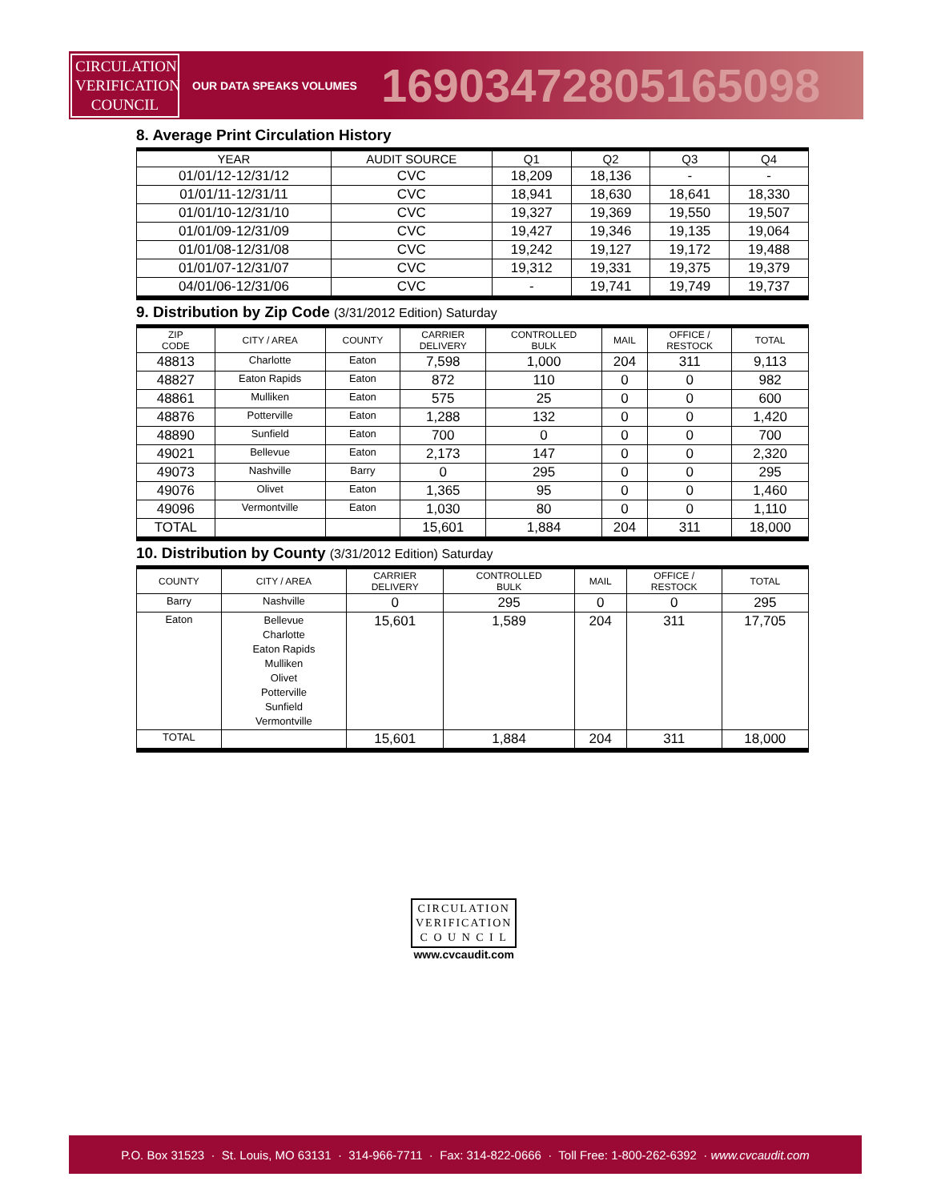CIRCULATION
VERIFICATION
COUNCIL
OUR DATA SPEAKS VOLUMES
16903472805165098
8. Average Print Circulation History
| YEAR | AUDIT SOURCE | Q1 | Q2 | Q3 | Q4 |
| --- | --- | --- | --- | --- | --- |
| 01/01/12-12/31/12 | CVC | 18,209 | 18,136 | - | - |
| 01/01/11-12/31/11 | CVC | 18,941 | 18,630 | 18,641 | 18,330 |
| 01/01/10-12/31/10 | CVC | 19,327 | 19,369 | 19,550 | 19,507 |
| 01/01/09-12/31/09 | CVC | 19,427 | 19,346 | 19,135 | 19,064 |
| 01/01/08-12/31/08 | CVC | 19,242 | 19,127 | 19,172 | 19,488 |
| 01/01/07-12/31/07 | CVC | 19,312 | 19,331 | 19,375 | 19,379 |
| 04/01/06-12/31/06 | CVC | - | 19,741 | 19,749 | 19,737 |
9. Distribution by Zip Code (3/31/2012 Edition) Saturday
| ZIP CODE | CITY / AREA | COUNTY | CARRIER DELIVERY | CONTROLLED BULK | MAIL | OFFICE / RESTOCK | TOTAL |
| --- | --- | --- | --- | --- | --- | --- | --- |
| 48813 | Charlotte | Eaton | 7,598 | 1,000 | 204 | 311 | 9,113 |
| 48827 | Eaton Rapids | Eaton | 872 | 110 | 0 | 0 | 982 |
| 48861 | Mulliken | Eaton | 575 | 25 | 0 | 0 | 600 |
| 48876 | Potterville | Eaton | 1,288 | 132 | 0 | 0 | 1,420 |
| 48890 | Sunfield | Eaton | 700 | 0 | 0 | 0 | 700 |
| 49021 | Bellevue | Eaton | 2,173 | 147 | 0 | 0 | 2,320 |
| 49073 | Nashville | Barry | 0 | 295 | 0 | 0 | 295 |
| 49076 | Olivet | Eaton | 1,365 | 95 | 0 | 0 | 1,460 |
| 49096 | Vermontville | Eaton | 1,030 | 80 | 0 | 0 | 1,110 |
| TOTAL | | | 15,601 | 1,884 | 204 | 311 | 18,000 |
10. Distribution by County (3/31/2012 Edition) Saturday
| COUNTY | CITY / AREA | CARRIER DELIVERY | CONTROLLED BULK | MAIL | OFFICE / RESTOCK | TOTAL |
| --- | --- | --- | --- | --- | --- | --- |
| Barry | Nashville | 0 | 295 | 0 | 0 | 295 |
| Eaton | Bellevue Charlotte Eaton Rapids Mulliken Olivet Potterville Sunfield Vermontville | 15,601 | 1,589 | 204 | 311 | 17,705 |
| TOTAL | | 15,601 | 1,884 | 204 | 311 | 18,000 |
CIRCULATION
VERIFICATION
C O U N C I L
www.cvcaudit.com
P.O. Box 31523 · St. Louis, MO 63131 · 314-966-7711 · Fax: 314-822-0666 · Toll Free: 1-800-262-6392 · www.cvcaudit.com